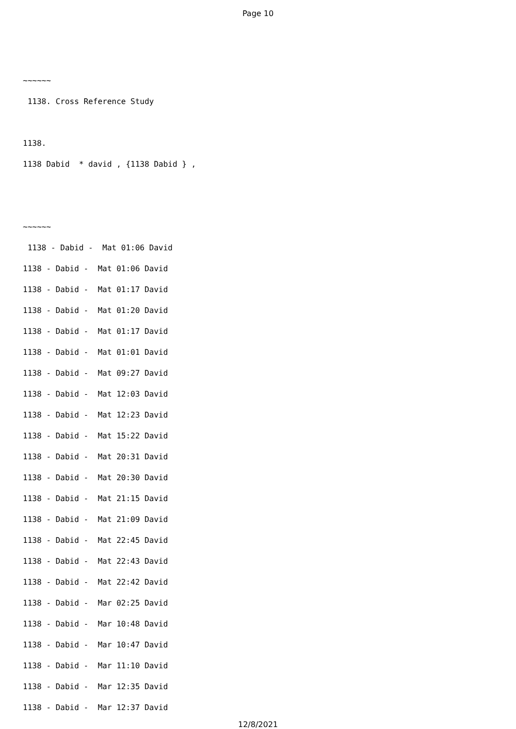Page 10
~~~~~~
1138. Cross Reference Study
1138.
1138 Dabid * david , {1138 Dabid } ,
~~~~~~
1138 - Dabid - Mat 01:06 David
1138 - Dabid - Mat 01:06 David
1138 - Dabid - Mat 01:17 David
1138 - Dabid - Mat 01:20 David
1138 - Dabid - Mat 01:17 David
1138 - Dabid - Mat 01:01 David
1138 - Dabid - Mat 09:27 David
1138 - Dabid - Mat 12:03 David
1138 - Dabid - Mat 12:23 David
1138 - Dabid - Mat 15:22 David
1138 - Dabid - Mat 20:31 David
1138 - Dabid - Mat 20:30 David
1138 - Dabid - Mat 21:15 David
1138 - Dabid - Mat 21:09 David
1138 - Dabid - Mat 22:45 David
1138 - Dabid - Mat 22:43 David
1138 - Dabid - Mat 22:42 David
1138 - Dabid - Mar 02:25 David
1138 - Dabid - Mar 10:48 David
1138 - Dabid - Mar 10:47 David
1138 - Dabid - Mar 11:10 David
1138 - Dabid - Mar 12:35 David
1138 - Dabid - Mar 12:37 David
12/8/2021